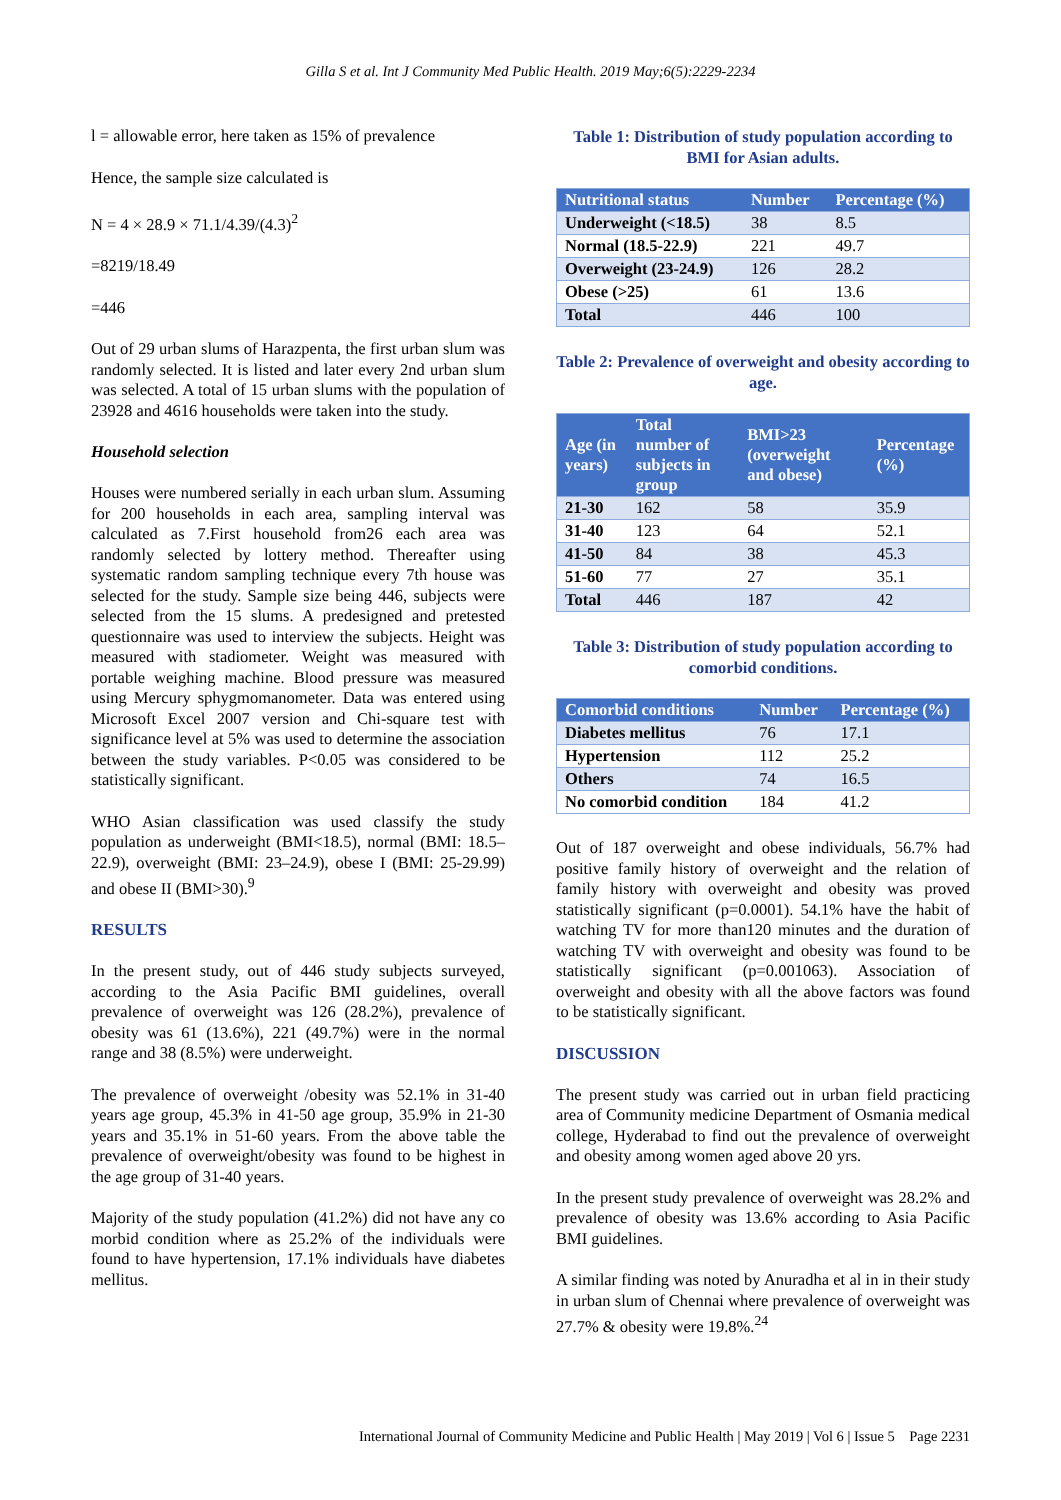Gilla S et al. Int J Community Med Public Health. 2019 May;6(5):2229-2234
l = allowable error, here taken as 15% of prevalence
Hence, the sample size calculated is
N = 4 × 28.9 × 71.1/4.39/(4.3)<sup>2</sup>
=8219/18.49
=446
Out of 29 urban slums of Harazpenta, the first urban slum was randomly selected. It is listed and later every 2nd urban slum was selected. A total of 15 urban slums with the population of 23928 and 4616 households were taken into the study.
Household selection
Houses were numbered serially in each urban slum. Assuming for 200 households in each area, sampling interval was calculated as 7.First household from26 each area was randomly selected by lottery method. Thereafter using systematic random sampling technique every 7th house was selected for the study. Sample size being 446, subjects were selected from the 15 slums. A predesigned and pretested questionnaire was used to interview the subjects. Height was measured with stadiometer. Weight was measured with portable weighing machine. Blood pressure was measured using Mercury sphygmomanometer. Data was entered using Microsoft Excel 2007 version and Chi-square test with significance level at 5% was used to determine the association between the study variables. P<0.05 was considered to be statistically significant.
WHO Asian classification was used classify the study population as underweight (BMI<18.5), normal (BMI: 18.5–22.9), overweight (BMI: 23–24.9), obese I (BMI: 25-29.99) and obese II (BMI>30).<sup>9</sup>
RESULTS
In the present study, out of 446 study subjects surveyed, according to the Asia Pacific BMI guidelines, overall prevalence of overweight was 126 (28.2%), prevalence of obesity was 61 (13.6%), 221 (49.7%) were in the normal range and 38 (8.5%) were underweight.
The prevalence of overweight /obesity was 52.1% in 31-40 years age group, 45.3% in 41-50 age group, 35.9% in 21-30 years and 35.1% in 51-60 years. From the above table the prevalence of overweight/obesity was found to be highest in the age group of 31-40 years.
Majority of the study population (41.2%) did not have any co morbid condition where as 25.2% of the individuals were found to have hypertension, 17.1% individuals have diabetes mellitus.
Table 1: Distribution of study population according to BMI for Asian adults.
| Nutritional status | Number | Percentage (%) |
| --- | --- | --- |
| Underweight (<18.5) | 38 | 8.5 |
| Normal (18.5-22.9) | 221 | 49.7 |
| Overweight (23-24.9) | 126 | 28.2 |
| Obese (>25) | 61 | 13.6 |
| Total | 446 | 100 |
Table 2: Prevalence of overweight and obesity according to age.
| Age (in years) | Total number of subjects in group | BMI>23 (overweight and obese) | Percentage (%) |
| --- | --- | --- | --- |
| 21-30 | 162 | 58 | 35.9 |
| 31-40 | 123 | 64 | 52.1 |
| 41-50 | 84 | 38 | 45.3 |
| 51-60 | 77 | 27 | 35.1 |
| Total | 446 | 187 | 42 |
Table 3: Distribution of study population according to comorbid conditions.
| Comorbid conditions | Number | Percentage (%) |
| --- | --- | --- |
| Diabetes mellitus | 76 | 17.1 |
| Hypertension | 112 | 25.2 |
| Others | 74 | 16.5 |
| No comorbid condition | 184 | 41.2 |
Out of 187 overweight and obese individuals, 56.7% had positive family history of overweight and the relation of family history with overweight and obesity was proved statistically significant (p=0.0001). 54.1% have the habit of watching TV for more than120 minutes and the duration of watching TV with overweight and obesity was found to be statistically significant (p=0.001063). Association of overweight and obesity with all the above factors was found to be statistically significant.
DISCUSSION
The present study was carried out in urban field practicing area of Community medicine Department of Osmania medical college, Hyderabad to find out the prevalence of overweight and obesity among women aged above 20 yrs.
In the present study prevalence of overweight was 28.2% and prevalence of obesity was 13.6% according to Asia Pacific BMI guidelines.
A similar finding was noted by Anuradha et al in in their study in urban slum of Chennai where prevalence of overweight was 27.7% & obesity were 19.8%.<sup>24</sup>
International Journal of Community Medicine and Public Health | May 2019 | Vol 6 | Issue 5 Page 2231